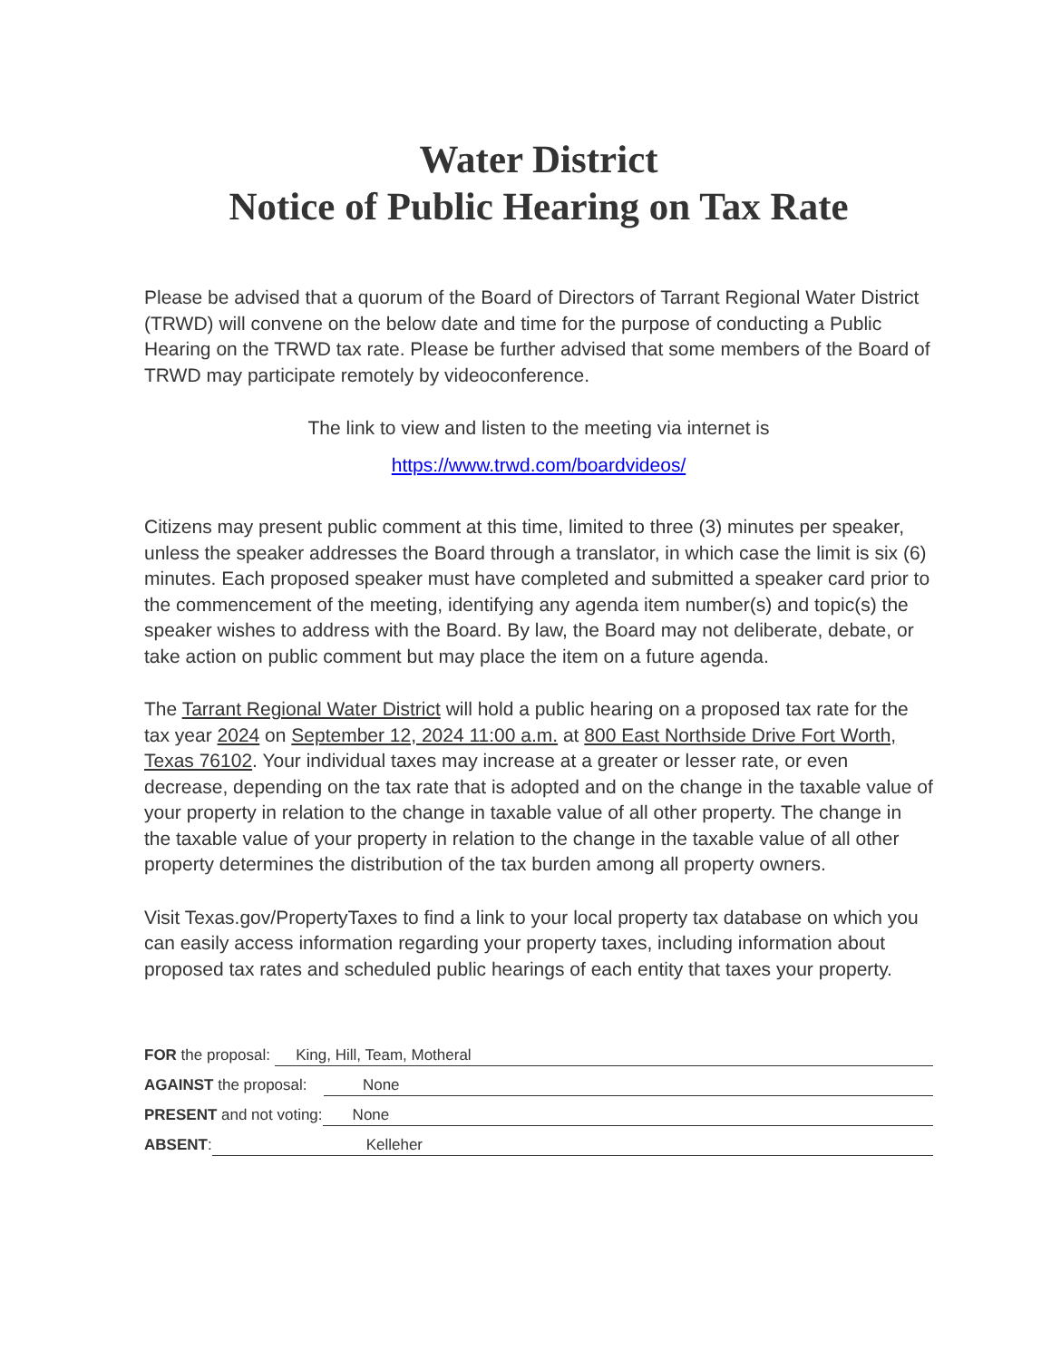Water District
Notice of Public Hearing on Tax Rate
Please be advised that a quorum of the Board of Directors of Tarrant Regional Water District (TRWD) will convene on the below date and time for the purpose of conducting a Public Hearing on the TRWD tax rate. Please be further advised that some members of the Board of TRWD may participate remotely by videoconference.
The link to view and listen to the meeting via internet is
https://www.trwd.com/boardvideos/
Citizens may present public comment at this time, limited to three (3) minutes per speaker, unless the speaker addresses the Board through a translator, in which case the limit is six (6) minutes. Each proposed speaker must have completed and submitted a speaker card prior to the commencement of the meeting, identifying any agenda item number(s) and topic(s) the speaker wishes to address with the Board. By law, the Board may not deliberate, debate, or take action on public comment but may place the item on a future agenda.
The Tarrant Regional Water District will hold a public hearing on a proposed tax rate for the tax year 2024 on September 12, 2024 11:00 a.m. at 800 East Northside Drive Fort Worth, Texas 76102. Your individual taxes may increase at a greater or lesser rate, or even decrease, depending on the tax rate that is adopted and on the change in the taxable value of your property in relation to the change in taxable value of all other property. The change in the taxable value of your property in relation to the change in the taxable value of all other property determines the distribution of the tax burden among all property owners.
Visit Texas.gov/PropertyTaxes to find a link to your local property tax database on which you can easily access information regarding your property taxes, including information about proposed tax rates and scheduled public hearings of each entity that taxes your property.
FOR the proposal: King, Hill, Team, Motheral
AGAINST the proposal: None
PRESENT and not voting: None
ABSENT: Kelleher